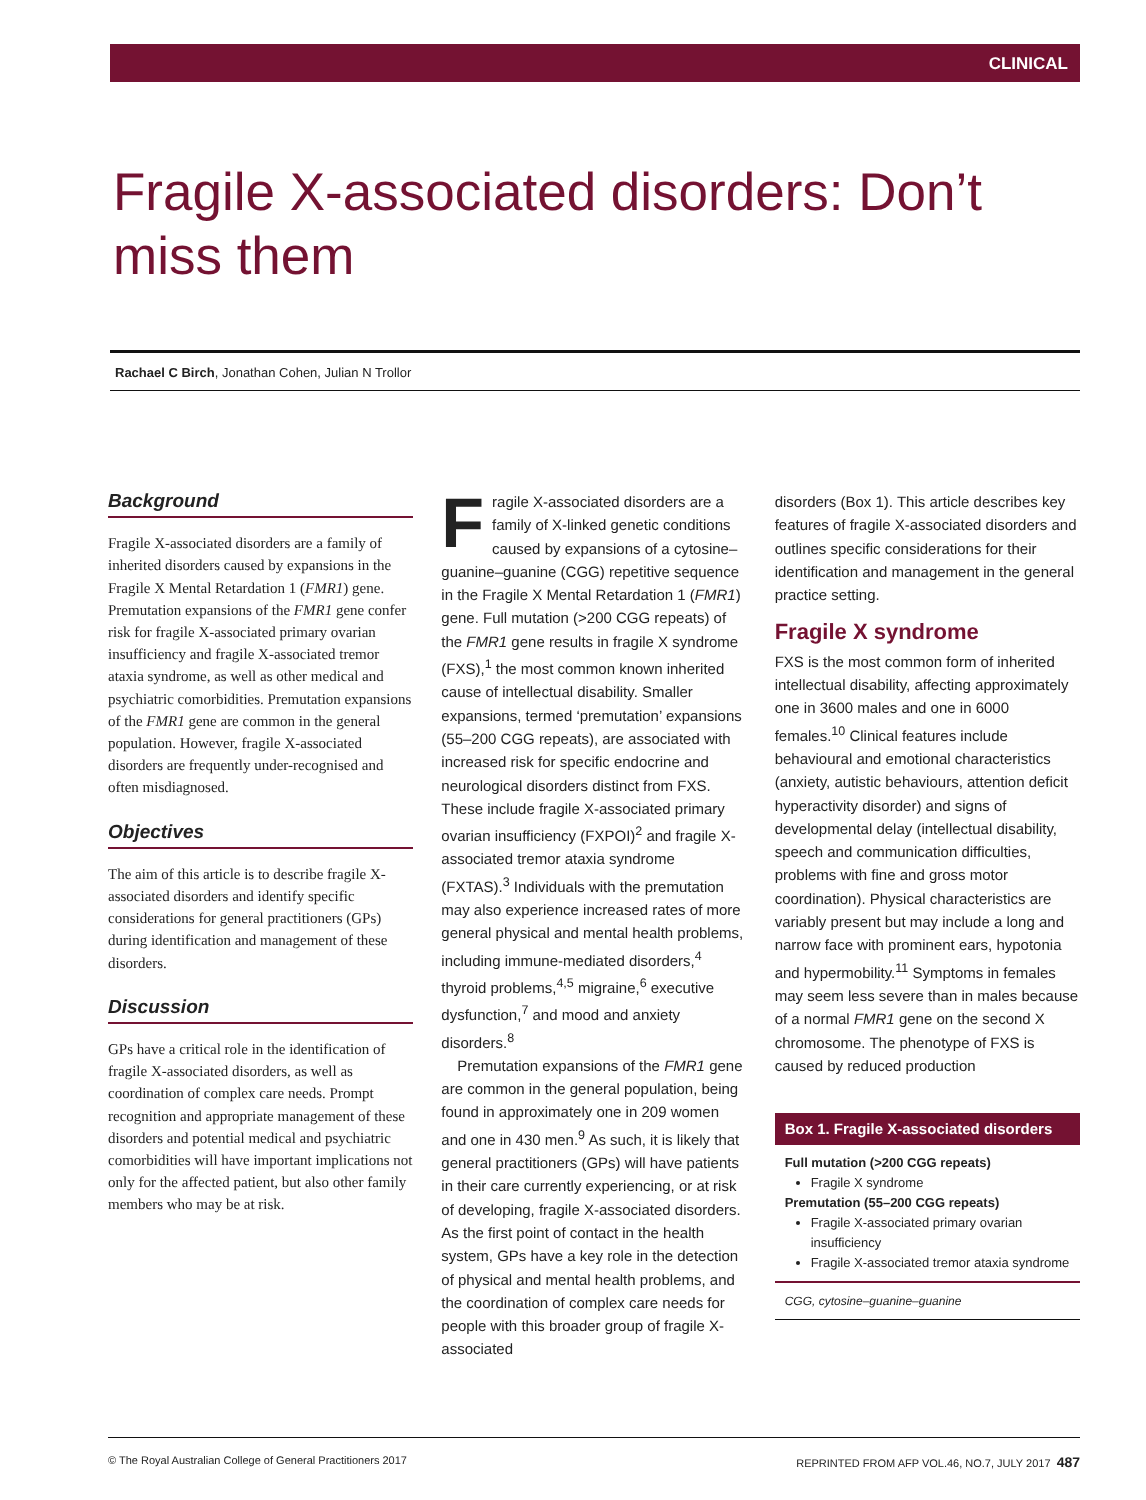CLINICAL
Fragile X-associated disorders: Don’t miss them
Rachael C Birch, Jonathan Cohen, Julian N Trollor
Background
Fragile X-associated disorders are a family of inherited disorders caused by expansions in the Fragile X Mental Retardation 1 (FMR1) gene. Premutation expansions of the FMR1 gene confer risk for fragile X-associated primary ovarian insufficiency and fragile X-associated tremor ataxia syndrome, as well as other medical and psychiatric comorbidities. Premutation expansions of the FMR1 gene are common in the general population. However, fragile X-associated disorders are frequently under-recognised and often misdiagnosed.
Objectives
The aim of this article is to describe fragile X-associated disorders and identify specific considerations for general practitioners (GPs) during identification and management of these disorders.
Discussion
GPs have a critical role in the identification of fragile X-associated disorders, as well as coordination of complex care needs. Prompt recognition and appropriate management of these disorders and potential medical and psychiatric comorbidities will have important implications not only for the affected patient, but also other family members who may be at risk.
Fragile X-associated disorders are a family of X-linked genetic conditions caused by expansions of a cytosine–guanine–guanine (CGG) repetitive sequence in the Fragile X Mental Retardation 1 (FMR1) gene. Full mutation (>200 CGG repeats) of the FMR1 gene results in fragile X syndrome (FXS),<sup>1</sup> the most common known inherited cause of intellectual disability. Smaller expansions, termed ‘premutation’ expansions (55–200 CGG repeats), are associated with increased risk for specific endocrine and neurological disorders distinct from FXS. These include fragile X-associated primary ovarian insufficiency (FXPOI)<sup>2</sup> and fragile X-associated tremor ataxia syndrome (FXTAS).<sup>3</sup> Individuals with the premutation may also experience increased rates of more general physical and mental health problems, including immune-mediated disorders,<sup>4</sup> thyroid problems,<sup>4,5</sup> migraine,<sup>6</sup> executive dysfunction,<sup>7</sup> and mood and anxiety disorders.<sup>8</sup>
Premutation expansions of the FMR1 gene are common in the general population, being found in approximately one in 209 women and one in 430 men.<sup>9</sup> As such, it is likely that general practitioners (GPs) will have patients in their care currently experiencing, or at risk of developing, fragile X-associated disorders. As the first point of contact in the health system, GPs have a key role in the detection of physical and mental health problems, and the coordination of complex care needs for people with this broader group of fragile X-associated
disorders (Box 1). This article describes key features of fragile X-associated disorders and outlines specific considerations for their identification and management in the general practice setting.
Fragile X syndrome
FXS is the most common form of inherited intellectual disability, affecting approximately one in 3600 males and one in 6000 females.<sup>10</sup> Clinical features include behavioural and emotional characteristics (anxiety, autistic behaviours, attention deficit hyperactivity disorder) and signs of developmental delay (intellectual disability, speech and communication difficulties, problems with fine and gross motor coordination). Physical characteristics are variably present but may include a long and narrow face with prominent ears, hypotonia and hypermobility.<sup>11</sup> Symptoms in females may seem less severe than in males because of a normal FMR1 gene on the second X chromosome. The phenotype of FXS is caused by reduced production
Box 1. Fragile X-associated disorders
Full mutation (>200 CGG repeats)
Fragile X syndrome
Premutation (55–200 CGG repeats)
Fragile X-associated primary ovarian insufficiency
Fragile X-associated tremor ataxia syndrome
CGG, cytosine–guanine–guanine
© The Royal Australian College of General Practitioners 2017 REPRINTED FROM AFP VOL.46, NO.7, JULY 2017 487